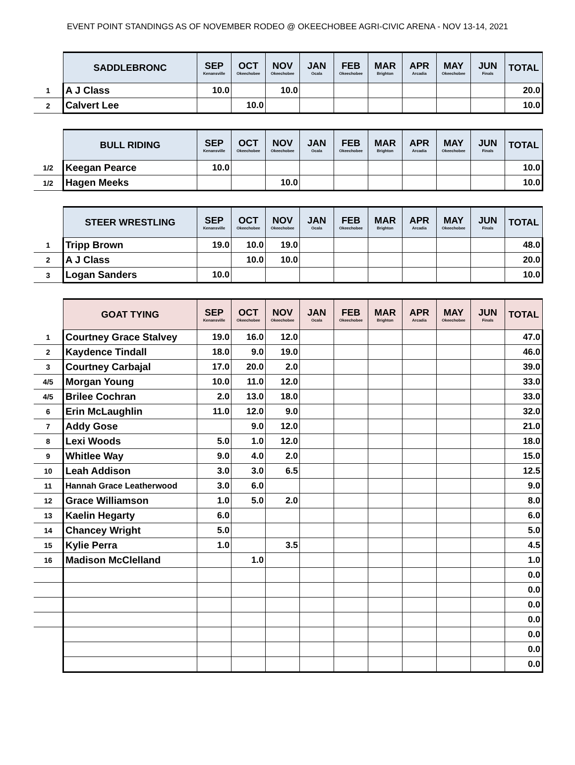EVENT POINT STANDINGS AS OF NOVEMBER RODEO @ OKEECHOBEE AGRI-CIVIC ARENA - NOV 13-14, 2021
| | SADDLEBRONC | SEP Kenansville | OCT Okeechobee | NOV Okeechobee | JAN Ocala | FEB Okeechobee | MAR Brighton | APR Arcadia | MAY Okeechobee | JUN Finals | TOTAL |
| --- | --- | --- | --- | --- | --- | --- | --- | --- | --- | --- | --- |
| 1 | A J Class | 10.0 | | 10.0 | | | | | | | 20.0 |
| 2 | Calvert Lee | | 10.0 | | | | | | | | 10.0 |
| | BULL RIDING | SEP Kenansville | OCT Okeechobee | NOV Okeechobee | JAN Ocala | FEB Okeechobee | MAR Brighton | APR Arcadia | MAY Okeechobee | JUN Finals | TOTAL |
| --- | --- | --- | --- | --- | --- | --- | --- | --- | --- | --- | --- |
| 1/2 | Keegan Pearce | 10.0 | | | | | | | | | 10.0 |
| 1/2 | Hagen Meeks | | | 10.0 | | | | | | | 10.0 |
| | STEER WRESTLING | SEP Kenansville | OCT Okeechobee | NOV Okeechobee | JAN Ocala | FEB Okeechobee | MAR Brighton | APR Arcadia | MAY Okeechobee | JUN Finals | TOTAL |
| --- | --- | --- | --- | --- | --- | --- | --- | --- | --- | --- | --- |
| 1 | Tripp Brown | 19.0 | 10.0 | 19.0 | | | | | | | 48.0 |
| 2 | A J Class | | 10.0 | 10.0 | | | | | | | 20.0 |
| 3 | Logan Sanders | 10.0 | | | | | | | | | 10.0 |
| | GOAT TYING | SEP Kenansville | OCT Okeechobee | NOV Okeechobee | JAN Ocala | FEB Okeechobee | MAR Brighton | APR Arcadia | MAY Okeechobee | JUN Finals | TOTAL |
| --- | --- | --- | --- | --- | --- | --- | --- | --- | --- | --- | --- |
| 1 | Courtney Grace Stalvey | 19.0 | 16.0 | 12.0 | | | | | | | 47.0 |
| 2 | Kaydence Tindall | 18.0 | 9.0 | 19.0 | | | | | | | 46.0 |
| 3 | Courtney Carbajal | 17.0 | 20.0 | 2.0 | | | | | | | 39.0 |
| 4/5 | Morgan Young | 10.0 | 11.0 | 12.0 | | | | | | | 33.0 |
| 4/5 | Brilee Cochran | 2.0 | 13.0 | 18.0 | | | | | | | 33.0 |
| 6 | Erin McLaughlin | 11.0 | 12.0 | 9.0 | | | | | | | 32.0 |
| 7 | Addy Gose | | 9.0 | 12.0 | | | | | | | 21.0 |
| 8 | Lexi Woods | 5.0 | 1.0 | 12.0 | | | | | | | 18.0 |
| 9 | Whitlee Way | 9.0 | 4.0 | 2.0 | | | | | | | 15.0 |
| 10 | Leah Addison | 3.0 | 3.0 | 6.5 | | | | | | | 12.5 |
| 11 | Hannah Grace Leatherwood | 3.0 | 6.0 | | | | | | | | 9.0 |
| 12 | Grace Williamson | 1.0 | 5.0 | 2.0 | | | | | | | 8.0 |
| 13 | Kaelin Hegarty | 6.0 | | | | | | | | | 6.0 |
| 14 | Chancey Wright | 5.0 | | | | | | | | | 5.0 |
| 15 | Kylie Perra | 1.0 | | 3.5 | | | | | | | 4.5 |
| 16 | Madison McClelland | | 1.0 | | | | | | | | 1.0 |
| | | | | | | | | | | | 0.0 |
| | | | | | | | | | | | 0.0 |
| | | | | | | | | | | | 0.0 |
| | | | | | | | | | | | 0.0 |
| | | | | | | | | | | | 0.0 |
| | | | | | | | | | | | 0.0 |
| | | | | | | | | | | | 0.0 |